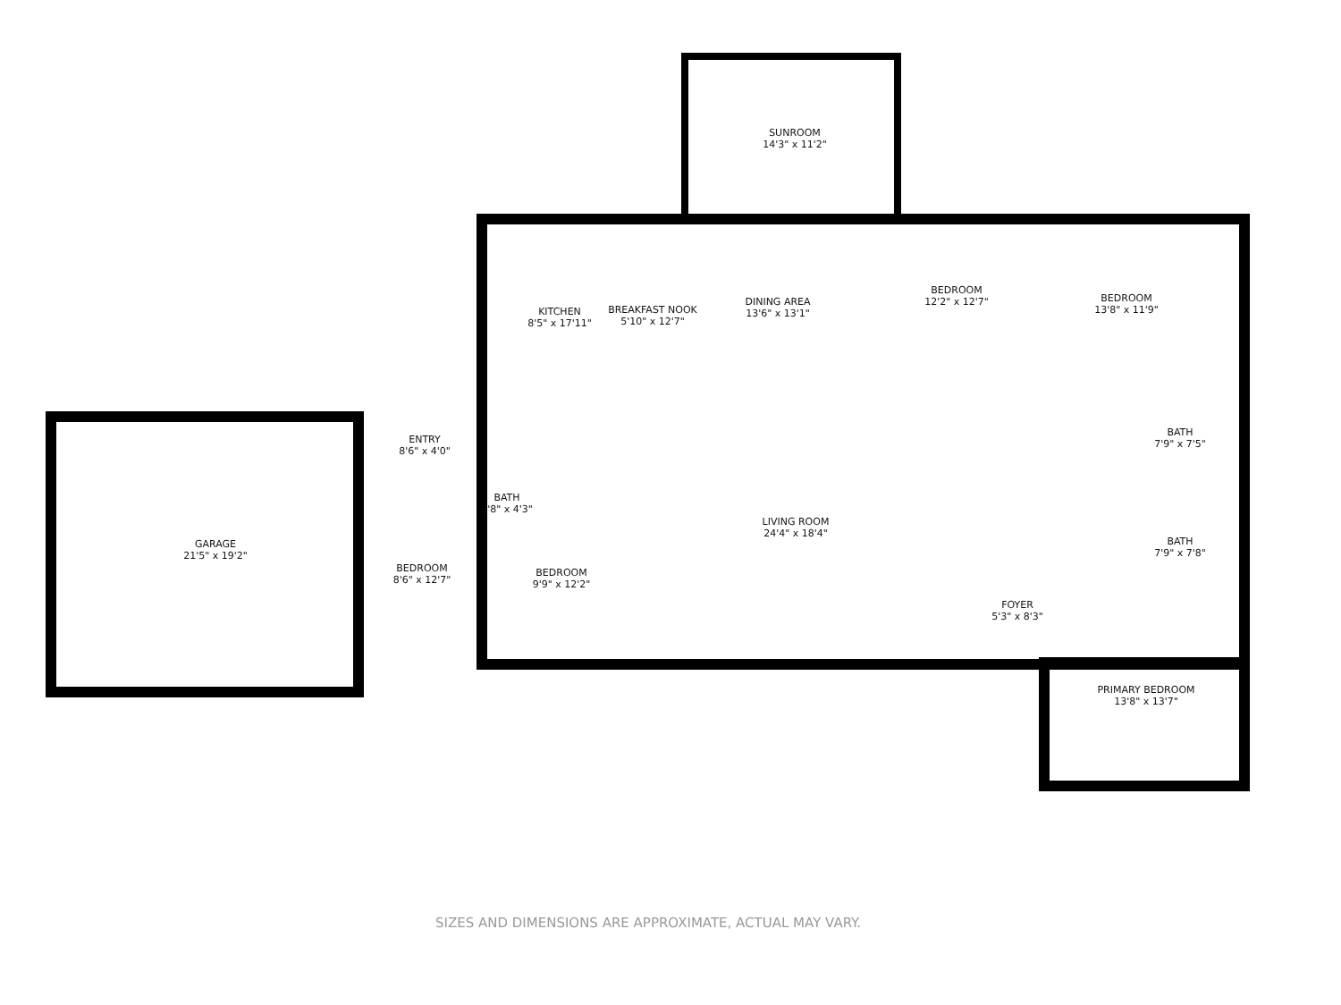SUNROOM
14'3" x 11'2"
KITCHEN
8'5" x 17'11"
BREAKFAST NOOK
5'10" x 12'7"
DINING AREA
13'6" x 13'1"
BEDROOM
12'2" x 12'7"
BEDROOM
13'8" x 11'9"
ENTRY
8'6" x 4'0"
BATH
7'9" x 7'5"
BATH
3'8" x 4'3"
LIVING ROOM
24'4" x 18'4"
BATH
7'9" x 7'8"
GARAGE
21'5" x 19'2"
BEDROOM
8'6" x 12'7"
BEDROOM
9'9" x 12'2"
FOYER
5'3" x 8'3"
PRIMARY BEDROOM
13'8" x 13'7"
SIZES AND DIMENSIONS ARE APPROXIMATE, ACTUAL MAY VARY.